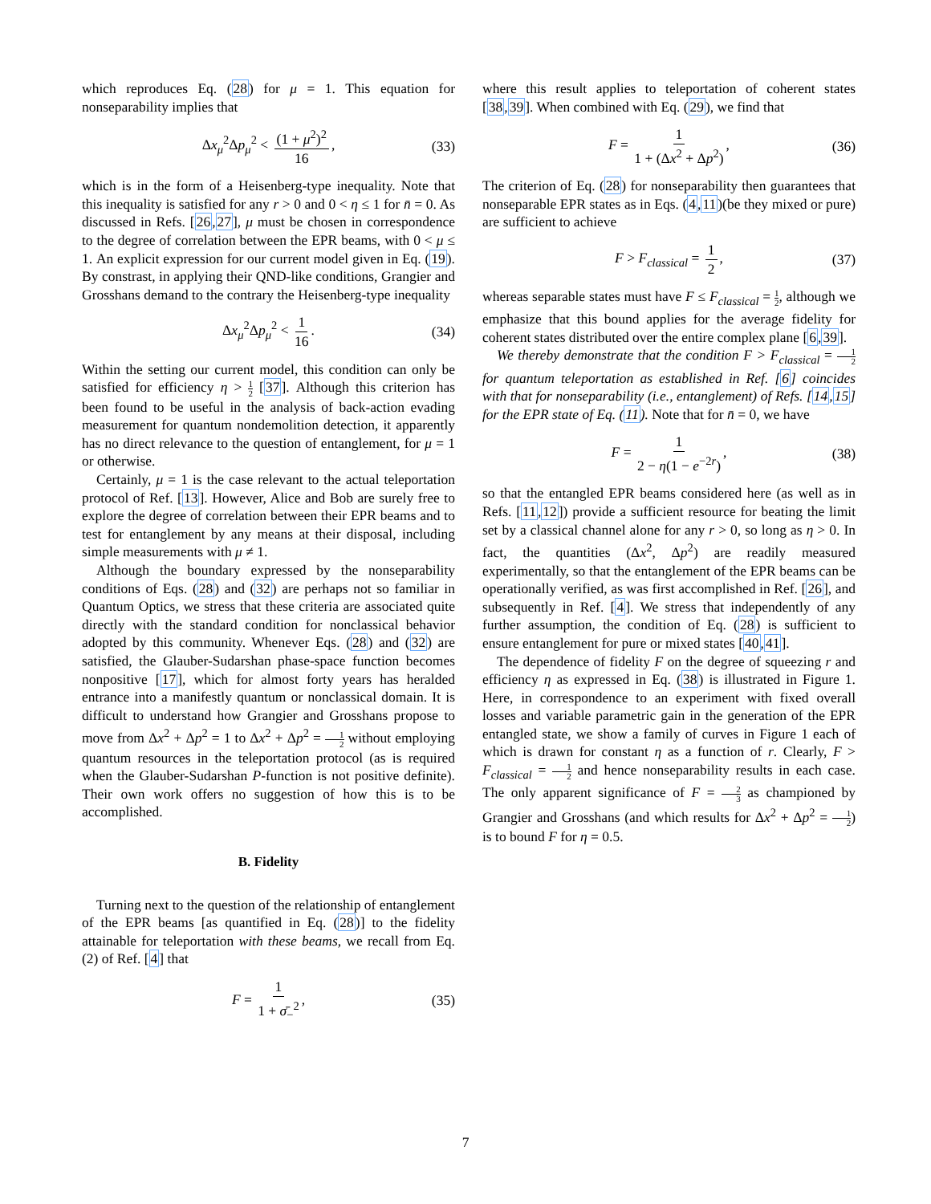which reproduces Eq. (28) for μ = 1. This equation for nonseparability implies that
Δx<sub>μ</sub><sup>2</sup>Δp<sub>μ</sub><sup>2</sup> < (1 + μ<sup>2</sup>)<sup>2</sup> 16, (33)
which is in the form of a Heisenberg-type inequality. Note that this inequality is satisfied for any r > 0 and 0 < η ≤ 1 for n̄ = 0. As discussed in Refs. [26,27], μ must be chosen in correspondence to the degree of correlation between the EPR beams, with 0 < μ ≤ 1. An explicit expression for our current model given in Eq. (19). By constrast, in applying their QND-like conditions, Grangier and Grosshans demand to the contrary the Heisenberg-type inequality
Δx<sub>μ</sub><sup>2</sup>Δp<sub>μ</sub><sup>2</sup> < 1 16. (34)
Within the setting our current model, this condition can only be satisfied for efficiency η > 1 2 [37]. Although this criterion has been found to be useful in the analysis of back-action evading measurement for quantum nondemolition detection, it apparently has no direct relevance to the question of entanglement, for μ = 1 or otherwise.
Certainly, μ = 1 is the case relevant to the actual teleportation protocol of Ref. [13]. However, Alice and Bob are surely free to explore the degree of correlation between their EPR beams and to test for entanglement by any means at their disposal, including simple measurements with μ ≠ 1.
Although the boundary expressed by the nonseparability conditions of Eqs. (28) and (32) are perhaps not so familiar in Quantum Optics, we stress that these criteria are associated quite directly with the standard condition for nonclassical behavior adopted by this community. Whenever Eqs. (28) and (32) are satisfied, the Glauber-Sudarshan phase-space function becomes nonpositive [17], which for almost forty years has heralded entrance into a manifestly quantum or nonclassical domain. It is difficult to understand how Grangier and Grosshans propose to move from Δx<sup>2</sup> + Δp<sup>2</sup> = 1 to Δx<sup>2</sup> + Δp<sup>2</sup> = 1 2 without employing quantum resources in the teleportation protocol (as is required when the Glauber-Sudarshan P-function is not positive definite). Their own work offers no suggestion of how this is to be accomplished.
B. Fidelity
Turning next to the question of the relationship of entanglement of the EPR beams [as quantified in Eq. (28)] to the fidelity attainable for teleportation with these beams, we recall from Eq. (2) of Ref. [4] that
F = 1 1 + σ̄<sub>−</sub><sup>2</sup>, (35)
where this result applies to teleportation of coherent states [38,39]. When combined with Eq. (29), we find that
F = 1 1 + (Δx<sup>2</sup> + Δp<sup>2</sup>), (36)
The criterion of Eq. (28) for nonseparability then guarantees that nonseparable EPR states as in Eqs. (4,11)(be they mixed or pure) are sufficient to achieve
F > F<sub>classical</sub> = 1 2, (37)
whereas separable states must have F ≤ F<sub>classical</sub> = 1 2, although we emphasize that this bound applies for the average fidelity for coherent states distributed over the entire complex plane [6,39].
We thereby demonstrate that the condition F > F<sub>classical</sub> = 1 2 for quantum teleportation as established in Ref. [6] coincides with that for nonseparability (i.e., entanglement) of Refs. [14,15] for the EPR state of Eq. (11). Note that for n̄ = 0, we have
F = 1 2 − η(1 − e<sup>−2r</sup>), (38)
so that the entangled EPR beams considered here (as well as in Refs. [11,12]) provide a sufficient resource for beating the limit set by a classical channel alone for any r > 0, so long as η > 0. In fact, the quantities (Δx<sup>2</sup>, Δp<sup>2</sup>) are readily measured experimentally, so that the entanglement of the EPR beams can be operationally verified, as was first accomplished in Ref. [26], and subsequently in Ref. [4]. We stress that independently of any further assumption, the condition of Eq. (28) is sufficient to ensure entanglement for pure or mixed states [40,41].
The dependence of fidelity F on the degree of squeezing r and efficiency η as expressed in Eq. (38) is illustrated in Figure 1. Here, in correspondence to an experiment with fixed overall losses and variable parametric gain in the generation of the EPR entangled state, we show a family of curves in Figure 1 each of which is drawn for constant η as a function of r. Clearly, F > F<sub>classical</sub> = 1 2 and hence nonseparability results in each case. The only apparent significance of F = 2 3 as championed by Grangier and Grosshans (and which results for Δx<sup>2</sup> + Δp<sup>2</sup> = 1 2) is to bound F for η = 0.5.
7